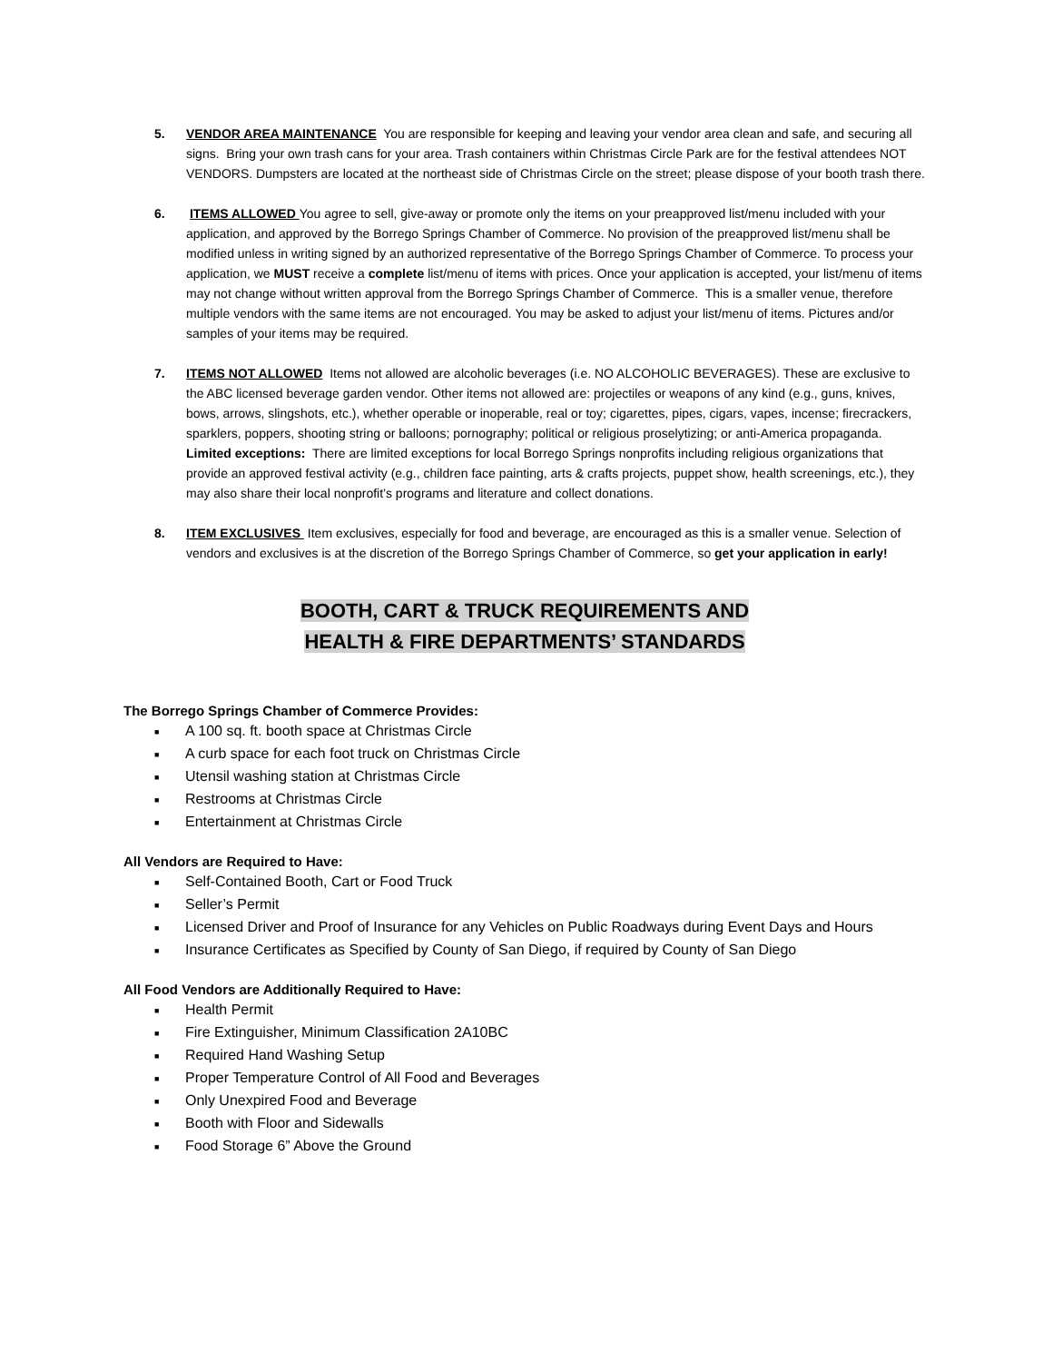5. VENDOR AREA MAINTENANCE You are responsible for keeping and leaving your vendor area clean and safe, and securing all signs. Bring your own trash cans for your area. Trash containers within Christmas Circle Park are for the festival attendees NOT VENDORS. Dumpsters are located at the northeast side of Christmas Circle on the street; please dispose of your booth trash there.
6. ITEMS ALLOWED You agree to sell, give-away or promote only the items on your preapproved list/menu included with your application, and approved by the Borrego Springs Chamber of Commerce. No provision of the preapproved list/menu shall be modified unless in writing signed by an authorized representative of the Borrego Springs Chamber of Commerce. To process your application, we MUST receive a complete list/menu of items with prices. Once your application is accepted, your list/menu of items may not change without written approval from the Borrego Springs Chamber of Commerce. This is a smaller venue, therefore multiple vendors with the same items are not encouraged. You may be asked to adjust your list/menu of items. Pictures and/or samples of your items may be required.
7. ITEMS NOT ALLOWED Items not allowed are alcoholic beverages (i.e. NO ALCOHOLIC BEVERAGES). These are exclusive to the ABC licensed beverage garden vendor. Other items not allowed are: projectiles or weapons of any kind (e.g., guns, knives, bows, arrows, slingshots, etc.), whether operable or inoperable, real or toy; cigarettes, pipes, cigars, vapes, incense; firecrackers, sparklers, poppers, shooting string or balloons; pornography; political or religious proselytizing; or anti-America propaganda. Limited exceptions: There are limited exceptions for local Borrego Springs nonprofits including religious organizations that provide an approved festival activity (e.g., children face painting, arts & crafts projects, puppet show, health screenings, etc.), they may also share their local nonprofit’s programs and literature and collect donations.
8. ITEM EXCLUSIVES Item exclusives, especially for food and beverage, are encouraged as this is a smaller venue. Selection of vendors and exclusives is at the discretion of the Borrego Springs Chamber of Commerce, so get your application in early!
BOOTH, CART & TRUCK REQUIREMENTS AND
HEALTH & FIRE DEPARTMENTS’ STANDARDS
The Borrego Springs Chamber of Commerce Provides:
■ A 100 sq. ft. booth space at Christmas Circle
■ A curb space for each foot truck on Christmas Circle
■ Utensil washing station at Christmas Circle
■ Restrooms at Christmas Circle
■ Entertainment at Christmas Circle
All Vendors are Required to Have:
■ Self-Contained Booth, Cart or Food Truck
■ Seller’s Permit
■ Licensed Driver and Proof of Insurance for any Vehicles on Public Roadways during Event Days and Hours
■ Insurance Certificates as Specified by County of San Diego, if required by County of San Diego
All Food Vendors are Additionally Required to Have:
■ Health Permit
■ Fire Extinguisher, Minimum Classification 2A10BC
■ Required Hand Washing Setup
■ Proper Temperature Control of All Food and Beverages
■ Only Unexpired Food and Beverage
■ Booth with Floor and Sidewalls
■ Food Storage 6” Above the Ground